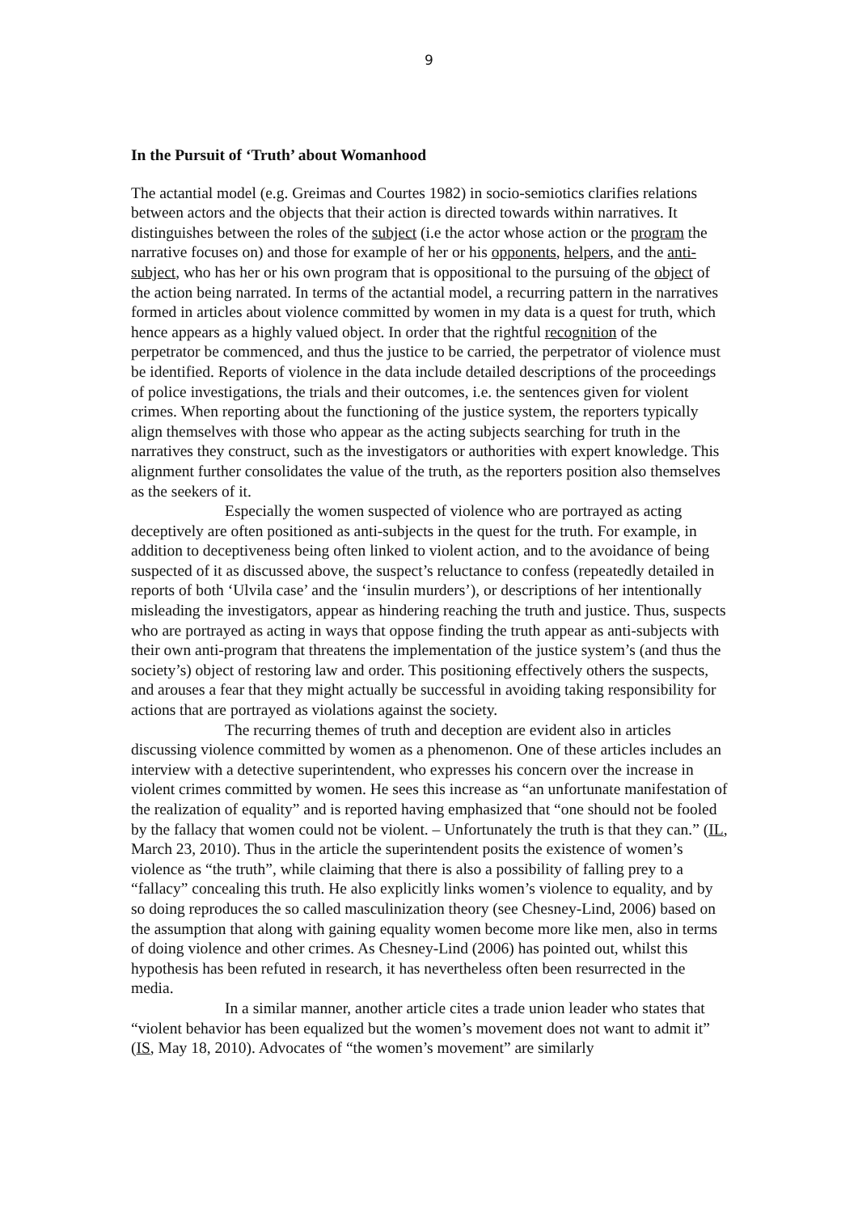9
In the Pursuit of ‘Truth’ about Womanhood
The actantial model (e.g. Greimas and Courtes 1982) in socio-semiotics clarifies relations between actors and the objects that their action is directed towards within narratives. It distinguishes between the roles of the subject (i.e the actor whose action or the program the narrative focuses on) and those for example of her or his opponents, helpers, and the anti-subject, who has her or his own program that is oppositional to the pursuing of the object of the action being narrated. In terms of the actantial model, a recurring pattern in the narratives formed in articles about violence committed by women in my data is a quest for truth, which hence appears as a highly valued object. In order that the rightful recognition of the perpetrator be commenced, and thus the justice to be carried, the perpetrator of violence must be identified. Reports of violence in the data include detailed descriptions of the proceedings of police investigations, the trials and their outcomes, i.e. the sentences given for violent crimes. When reporting about the functioning of the justice system, the reporters typically align themselves with those who appear as the acting subjects searching for truth in the narratives they construct, such as the investigators or authorities with expert knowledge. This alignment further consolidates the value of the truth, as the reporters position also themselves as the seekers of it.
Especially the women suspected of violence who are portrayed as acting deceptively are often positioned as anti-subjects in the quest for the truth. For example, in addition to deceptiveness being often linked to violent action, and to the avoidance of being suspected of it as discussed above, the suspect’s reluctance to confess (repeatedly detailed in reports of both ‘Ulvila case’ and the ‘insulin murders’), or descriptions of her intentionally misleading the investigators, appear as hindering reaching the truth and justice. Thus, suspects who are portrayed as acting in ways that oppose finding the truth appear as anti-subjects with their own anti-program that threatens the implementation of the justice system’s (and thus the society’s) object of restoring law and order. This positioning effectively others the suspects, and arouses a fear that they might actually be successful in avoiding taking responsibility for actions that are portrayed as violations against the society.
The recurring themes of truth and deception are evident also in articles discussing violence committed by women as a phenomenon. One of these articles includes an interview with a detective superintendent, who expresses his concern over the increase in violent crimes committed by women. He sees this increase as “an unfortunate manifestation of the realization of equality” and is reported having emphasized that “one should not be fooled by the fallacy that women could not be violent. – Unfortunately the truth is that they can.” (IL, March 23, 2010). Thus in the article the superintendent posits the existence of women’s violence as “the truth”, while claiming that there is also a possibility of falling prey to a “fallacy” concealing this truth. He also explicitly links women’s violence to equality, and by so doing reproduces the so called masculinization theory (see Chesney-Lind, 2006) based on the assumption that along with gaining equality women become more like men, also in terms of doing violence and other crimes. As Chesney-Lind (2006) has pointed out, whilst this hypothesis has been refuted in research, it has nevertheless often been resurrected in the media.
In a similar manner, another article cites a trade union leader who states that “violent behavior has been equalized but the women’s movement does not want to admit it” (IS, May 18, 2010). Advocates of “the women’s movement” are similarly